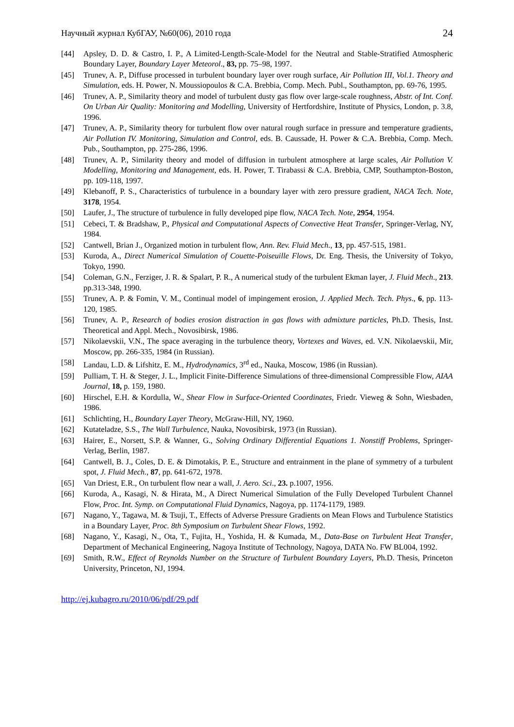Научный журнал КубГАУ, №60(06), 2010 года 24
[44] Apsley, D. D. & Castro, I. P., A Limited-Length-Scale-Model for the Neutral and Stable-Stratified Atmospheric Boundary Layer, Boundary Layer Meteorol., 83, pp. 75–98, 1997.
[45] Trunev, A. P., Diffuse processed in turbulent boundary layer over rough surface, Air Pollution III, Vol.1. Theory and Simulation, eds. H. Power, N. Moussiopoulos & C.A. Brebbia, Comp. Mech. Publ., Southampton, pp. 69-76, 1995.
[46] Trunev, A. P., Similarity theory and model of turbulent dusty gas flow over large-scale roughness, Abstr. of Int. Conf. On Urban Air Quality: Monitoring and Modelling, University of Hertfordshire, Institute of Physics, London, p. 3.8, 1996.
[47] Trunev, A. P., Similarity theory for turbulent flow over natural rough surface in pressure and temperature gradients, Air Pollution IV. Monitoring, Simulation and Control, eds. B. Caussade, H. Power & C.A. Brebbia, Comp. Mech. Pub., Southampton, pp. 275-286, 1996.
[48] Trunev, A. P., Similarity theory and model of diffusion in turbulent atmosphere at large scales, Air Pollution V. Modelling, Monitoring and Management, eds. H. Power, T. Tirabassi & C.A. Brebbia, CMP, Southampton-Boston, pp. 109-118, 1997.
[49] Klebanoff, P. S., Characteristics of turbulence in a boundary layer with zero pressure gradient, NACA Tech. Note, 3178, 1954.
[50] Laufer, J., The structure of turbulence in fully developed pipe flow, NACA Tech. Note, 2954, 1954.
[51] Cebeci, T. & Bradshaw, P., Physical and Computational Aspects of Convective Heat Transfer, Springer-Verlag, NY, 1984.
[52] Cantwell, Brian J., Organized motion in turbulent flow, Ann. Rev. Fluid Mech., 13, pp. 457-515, 1981.
[53] Kuroda, A., Direct Numerical Simulation of Couette-Poiseuille Flows, Dr. Eng. Thesis, the University of Tokyo, Tokyo, 1990.
[54] Coleman, G.N., Ferziger, J. R. & Spalart, P. R., A numerical study of the turbulent Ekman layer, J. Fluid Mech., 213. pp.313-348, 1990.
[55] Trunev, A. P. & Fomin, V. M., Continual model of impingement erosion, J. Applied Mech. Tech. Phys., 6, pp. 113-120, 1985.
[56] Trunev, A. P., Research of bodies erosion distraction in gas flows with admixture particles, Ph.D. Thesis, Inst. Theoretical and Appl. Mech., Novosibirsk, 1986.
[57] Nikolaevskii, V.N., The space averaging in the turbulence theory, Vortexes and Waves, ed. V.N. Nikolaevskii, Mir, Moscow, pp. 266-335, 1984 (in Russian).
[58] Landau, L.D. & Lifshitz, E. M., Hydrodynamics, 3<sup>rd</sup> ed., Nauka, Moscow, 1986 (in Russian).
[59] Pulliam, T. H. & Steger, J. L., Implicit Finite-Difference Simulations of three-dimensional Compressible Flow, AIAA Journal, 18, p. 159, 1980.
[60] Hirschel, E.H. & Kordulla, W., Shear Flow in Surface-Oriented Coordinates, Friedr. Vieweg & Sohn, Wiesbaden, 1986.
[61] Schlichting, H., Boundary Layer Theory, McGraw-Hill, NY, 1960.
[62] Kutateladze, S.S., The Wall Turbulence, Nauka, Novosibirsk, 1973 (in Russian).
[63] Hairer, E., Norsett, S.P. & Wanner, G., Solving Ordinary Differential Equations 1. Nonstiff Problems, Springer-Verlag, Berlin, 1987.
[64] Cantwell, B. J., Coles, D. E. & Dimotakis, P. E., Structure and entrainment in the plane of symmetry of a turbulent spot, J. Fluid Mech., 87, pp. 641-672, 1978.
[65] Van Driest, E.R., On turbulent flow near a wall, J. Aero. Sci., 23. p.1007, 1956.
[66] Kuroda, A., Kasagi, N. & Hirata, M., A Direct Numerical Simulation of the Fully Developed Turbulent Channel Flow, Proc. Int. Symp. on Computational Fluid Dynamics, Nagoya, pp. 1174-1179, 1989.
[67] Nagano, Y., Tagawa, M. & Tsuji, T., Effects of Adverse Pressure Gradients on Mean Flows and Turbulence Statistics in a Boundary Layer, Proc. 8th Symposium on Turbulent Shear Flows, 1992.
[68] Nagano, Y., Kasagi, N., Ota, T., Fujita, H., Yoshida, H. & Kumada, M., Data-Base on Turbulent Heat Transfer, Department of Mechanical Engineering, Nagoya Institute of Technology, Nagoya, DATA No. FW BL004, 1992.
[69] Smith, R.W., Effect of Reynolds Number on the Structure of Turbulent Boundary Layers, Ph.D. Thesis, Princeton University, Princeton, NJ, 1994.
http://ej.kubagro.ru/2010/06/pdf/29.pdf